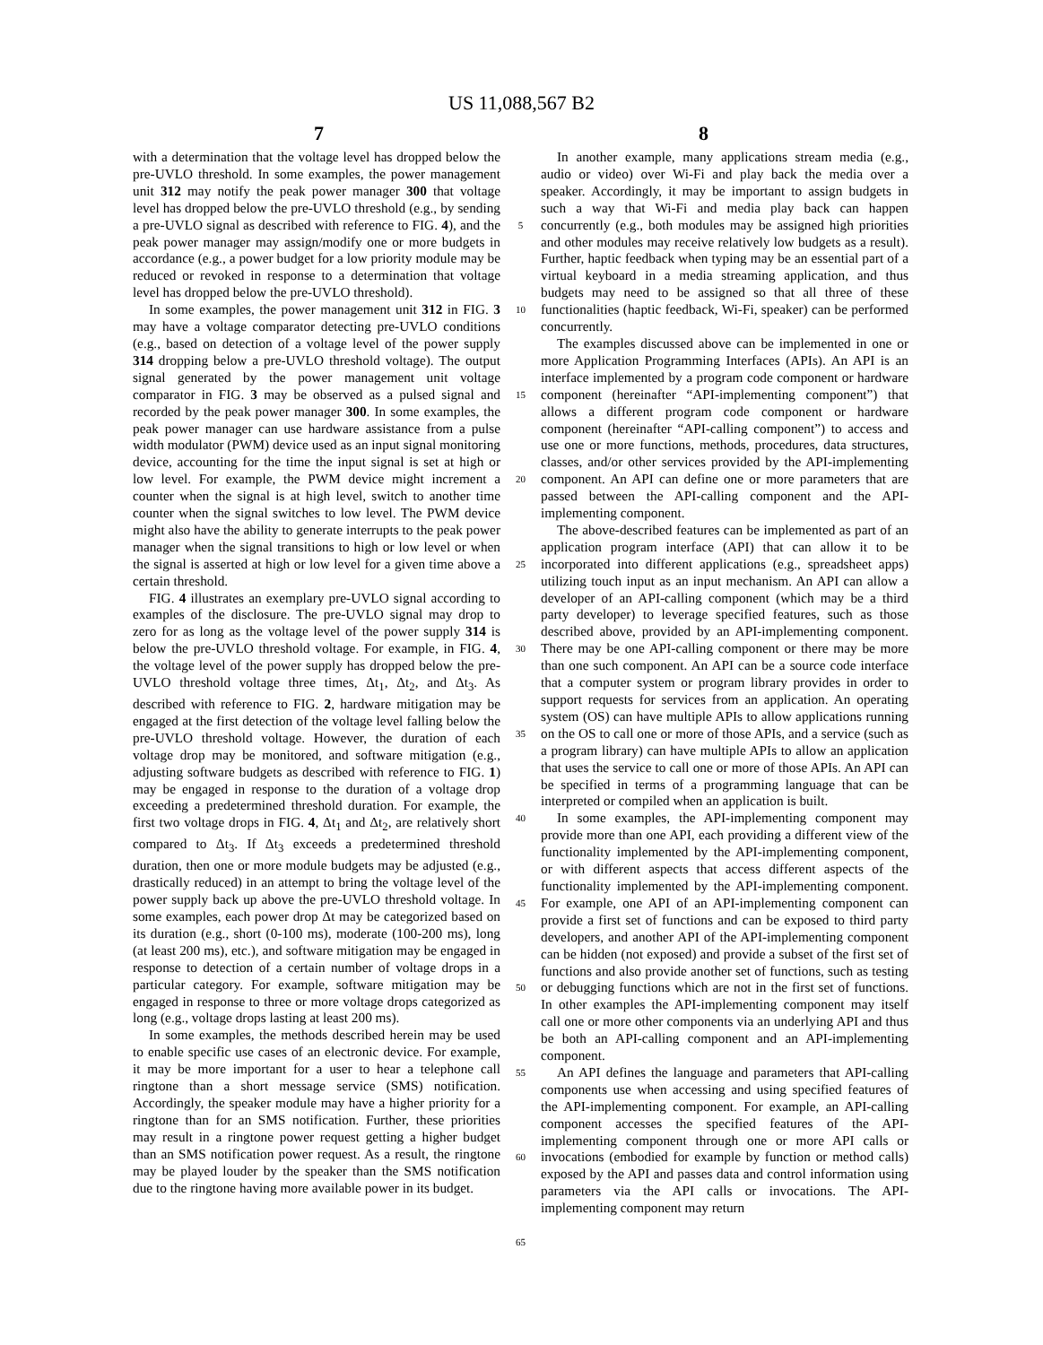US 11,088,567 B2
7 8
with a determination that the voltage level has dropped below the pre-UVLO threshold. In some examples, the power management unit 312 may notify the peak power manager 300 that voltage level has dropped below the pre-UVLO threshold (e.g., by sending a pre-UVLO signal as described with reference to FIG. 4), and the peak power manager may assign/modify one or more budgets in accordance (e.g., a power budget for a low priority module may be reduced or revoked in response to a determination that voltage level has dropped below the pre-UVLO threshold).
In some examples, the power management unit 312 in FIG. 3 may have a voltage comparator detecting pre-UVLO conditions (e.g., based on detection of a voltage level of the power supply 314 dropping below a pre-UVLO threshold voltage). The output signal generated by the power management unit voltage comparator in FIG. 3 may be observed as a pulsed signal and recorded by the peak power manager 300. In some examples, the peak power manager can use hardware assistance from a pulse width modulator (PWM) device used as an input signal monitoring device, accounting for the time the input signal is set at high or low level. For example, the PWM device might increment a counter when the signal is at high level, switch to another time counter when the signal switches to low level. The PWM device might also have the ability to generate interrupts to the peak power manager when the signal transitions to high or low level or when the signal is asserted at high or low level for a given time above a certain threshold.
FIG. 4 illustrates an exemplary pre-UVLO signal according to examples of the disclosure. The pre-UVLO signal may drop to zero for as long as the voltage level of the power supply 314 is below the pre-UVLO threshold voltage. For example, in FIG. 4, the voltage level of the power supply has dropped below the pre-UVLO threshold voltage three times, Δt<sub>1</sub>, Δt<sub>2</sub>, and Δt<sub>3</sub>. As described with reference to FIG. 2, hardware mitigation may be engaged at the first detection of the voltage level falling below the pre-UVLO threshold voltage. However, the duration of each voltage drop may be monitored, and software mitigation (e.g., adjusting software budgets as described with reference to FIG. 1) may be engaged in response to the duration of a voltage drop exceeding a predetermined threshold duration. For example, the first two voltage drops in FIG. 4, Δt<sub>1</sub> and Δt<sub>2</sub>, are relatively short compared to Δt<sub>3</sub>. If Δt<sub>3</sub> exceeds a predetermined threshold duration, then one or more module budgets may be adjusted (e.g., drastically reduced) in an attempt to bring the voltage level of the power supply back up above the pre-UVLO threshold voltage. In some examples, each power drop Δt may be categorized based on its duration (e.g., short (0-100 ms), moderate (100-200 ms), long (at least 200 ms), etc.), and software mitigation may be engaged in response to detection of a certain number of voltage drops in a particular category. For example, software mitigation may be engaged in response to three or more voltage drops categorized as long (e.g., voltage drops lasting at least 200 ms).
In some examples, the methods described herein may be used to enable specific use cases of an electronic device. For example, it may be more important for a user to hear a telephone call ringtone than a short message service (SMS) notification. Accordingly, the speaker module may have a higher priority for a ringtone than for an SMS notification. Further, these priorities may result in a ringtone power request getting a higher budget than an SMS notification power request. As a result, the ringtone may be played louder by the speaker than the SMS notification due to the ringtone having more available power in its budget.
5
10
15
20
25
30
35
40
45
50
55
60
65
In another example, many applications stream media (e.g., audio or video) over Wi-Fi and play back the media over a speaker. Accordingly, it may be important to assign budgets in such a way that Wi-Fi and media play back can happen concurrently (e.g., both modules may be assigned high priorities and other modules may receive relatively low budgets as a result). Further, haptic feedback when typing may be an essential part of a virtual keyboard in a media streaming application, and thus budgets may need to be assigned so that all three of these functionalities (haptic feedback, Wi-Fi, speaker) can be performed concurrently.
The examples discussed above can be implemented in one or more Application Programming Interfaces (APIs). An API is an interface implemented by a program code component or hardware component (hereinafter “API-implementing component”) that allows a different program code component or hardware component (hereinafter “API-calling component”) to access and use one or more functions, methods, procedures, data structures, classes, and/or other services provided by the API-implementing component. An API can define one or more parameters that are passed between the API-calling component and the API-implementing component.
The above-described features can be implemented as part of an application program interface (API) that can allow it to be incorporated into different applications (e.g., spreadsheet apps) utilizing touch input as an input mechanism. An API can allow a developer of an API-calling component (which may be a third party developer) to leverage specified features, such as those described above, provided by an API-implementing component. There may be one API-calling component or there may be more than one such component. An API can be a source code interface that a computer system or program library provides in order to support requests for services from an application. An operating system (OS) can have multiple APIs to allow applications running on the OS to call one or more of those APIs, and a service (such as a program library) can have multiple APIs to allow an application that uses the service to call one or more of those APIs. An API can be specified in terms of a programming language that can be interpreted or compiled when an application is built.
In some examples, the API-implementing component may provide more than one API, each providing a different view of the functionality implemented by the API-implementing component, or with different aspects that access different aspects of the functionality implemented by the API-implementing component. For example, one API of an API-implementing component can provide a first set of functions and can be exposed to third party developers, and another API of the API-implementing component can be hidden (not exposed) and provide a subset of the first set of functions and also provide another set of functions, such as testing or debugging functions which are not in the first set of functions. In other examples the API-implementing component may itself call one or more other components via an underlying API and thus be both an API-calling component and an API-implementing component.
An API defines the language and parameters that API-calling components use when accessing and using specified features of the API-implementing component. For example, an API-calling component accesses the specified features of the API-implementing component through one or more API calls or invocations (embodied for example by function or method calls) exposed by the API and passes data and control information using parameters via the API calls or invocations. The API-implementing component may return